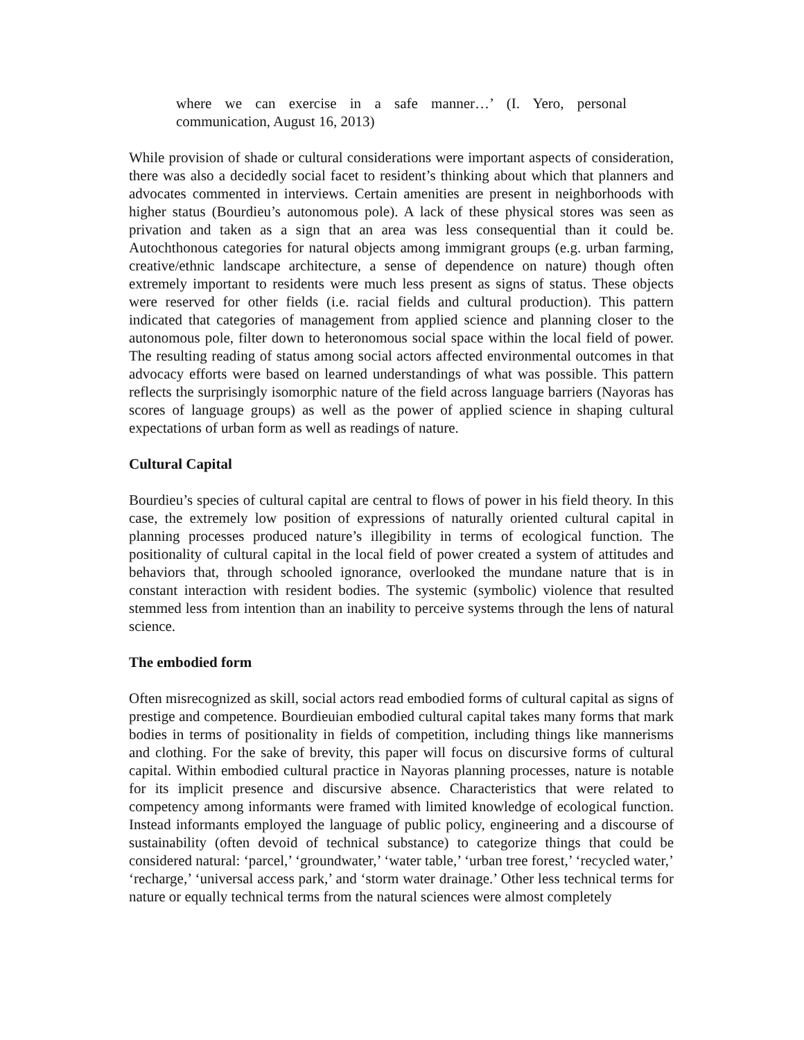where we can exercise in a safe manner…’ (I. Yero, personal communication, August 16, 2013)
While provision of shade or cultural considerations were important aspects of consideration, there was also a decidedly social facet to resident’s thinking about which that planners and advocates commented in interviews. Certain amenities are present in neighborhoods with higher status (Bourdieu’s autonomous pole). A lack of these physical stores was seen as privation and taken as a sign that an area was less consequential than it could be. Autochthonous categories for natural objects among immigrant groups (e.g. urban farming, creative/ethnic landscape architecture, a sense of dependence on nature) though often extremely important to residents were much less present as signs of status. These objects were reserved for other fields (i.e. racial fields and cultural production). This pattern indicated that categories of management from applied science and planning closer to the autonomous pole, filter down to heteronomous social space within the local field of power. The resulting reading of status among social actors affected environmental outcomes in that advocacy efforts were based on learned understandings of what was possible. This pattern reflects the surprisingly isomorphic nature of the field across language barriers (Nayoras has scores of language groups) as well as the power of applied science in shaping cultural expectations of urban form as well as readings of nature.
Cultural Capital
Bourdieu’s species of cultural capital are central to flows of power in his field theory. In this case, the extremely low position of expressions of naturally oriented cultural capital in planning processes produced nature’s illegibility in terms of ecological function. The positionality of cultural capital in the local field of power created a system of attitudes and behaviors that, through schooled ignorance, overlooked the mundane nature that is in constant interaction with resident bodies. The systemic (symbolic) violence that resulted stemmed less from intention than an inability to perceive systems through the lens of natural science.
The embodied form
Often misrecognized as skill, social actors read embodied forms of cultural capital as signs of prestige and competence. Bourdieuian embodied cultural capital takes many forms that mark bodies in terms of positionality in fields of competition, including things like mannerisms and clothing. For the sake of brevity, this paper will focus on discursive forms of cultural capital. Within embodied cultural practice in Nayoras planning processes, nature is notable for its implicit presence and discursive absence. Characteristics that were related to competency among informants were framed with limited knowledge of ecological function. Instead informants employed the language of public policy, engineering and a discourse of sustainability (often devoid of technical substance) to categorize things that could be considered natural: ‘parcel,’ ‘groundwater,’ ‘water table,’ ‘urban tree forest,’ ‘recycled water,’ ‘recharge,’ ‘universal access park,’ and ‘storm water drainage.’ Other less technical terms for nature or equally technical terms from the natural sciences were almost completely